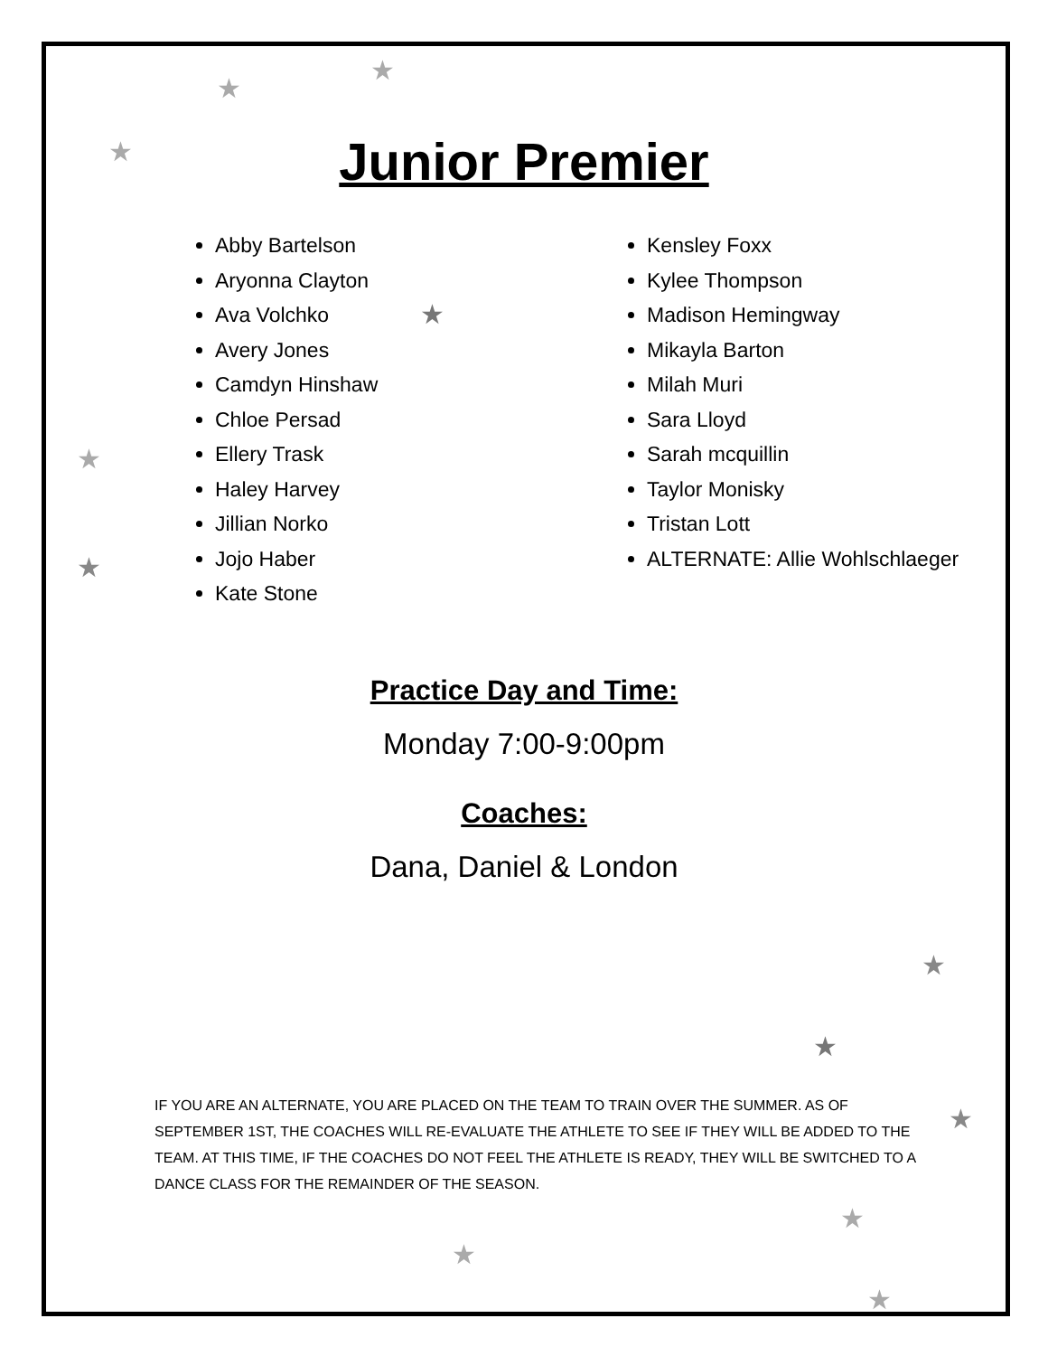★
★
★
★
★
★
★
★
★
★
★
★
Junior Premier
Abby Bartelson
Aryonna Clayton
Ava Volchko
Avery Jones
Camdyn Hinshaw
Chloe Persad
Ellery Trask
Haley Harvey
Jillian Norko
Jojo Haber
Kate Stone
Kensley Foxx
Kylee Thompson
Madison Hemingway
Mikayla Barton
Milah Muri
Sara Lloyd
Sarah mcquillin
Taylor Monisky
Tristan Lott
ALTERNATE: Allie Wohlschlaeger
Practice Day and Time:
Monday 7:00-9:00pm
Coaches:
Dana, Daniel & London
IF YOU ARE AN ALTERNATE, YOU ARE PLACED ON THE TEAM TO TRAIN OVER THE SUMMER. AS OF SEPTEMBER 1ST, THE COACHES WILL RE-EVALUATE THE ATHLETE TO SEE IF THEY WILL BE ADDED TO THE TEAM. AT THIS TIME, IF THE COACHES DO NOT FEEL THE ATHLETE IS READY, THEY WILL BE SWITCHED TO A DANCE CLASS FOR THE REMAINDER OF THE SEASON.